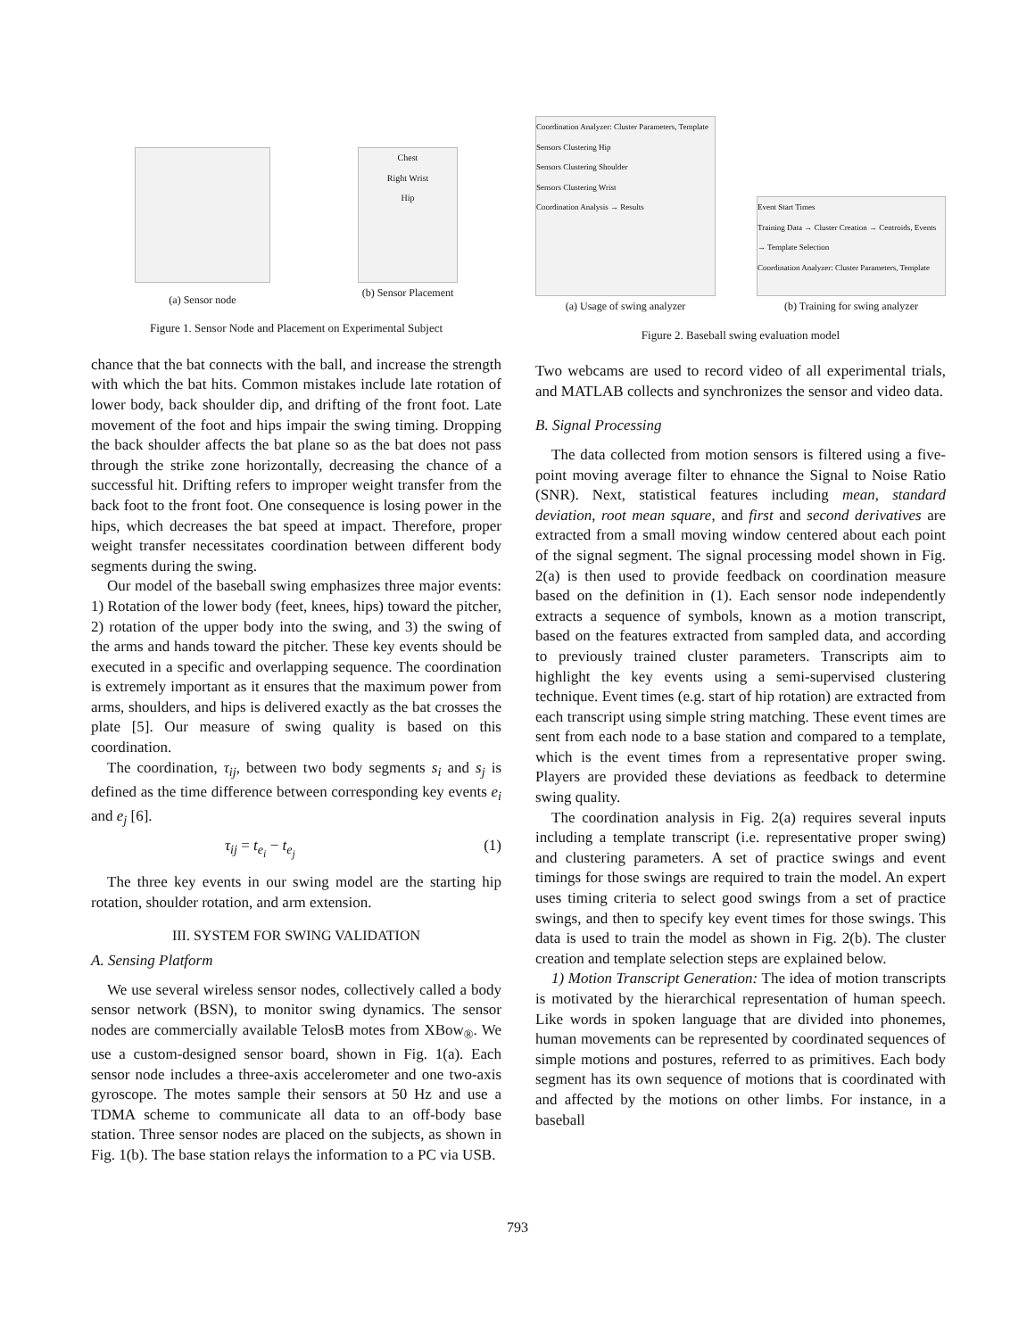(a) Sensor node
Chest
Right Wrist
Hip
(b) Sensor Placement
Figure 1. Sensor Node and Placement on Experimental Subject
chance that the bat connects with the ball, and increase the strength with which the bat hits. Common mistakes include late rotation of lower body, back shoulder dip, and drifting of the front foot. Late movement of the foot and hips impair the swing timing. Dropping the back shoulder affects the bat plane so as the bat does not pass through the strike zone horizontally, decreasing the chance of a successful hit. Drifting refers to improper weight transfer from the back foot to the front foot. One consequence is losing power in the hips, which decreases the bat speed at impact. Therefore, proper weight transfer necessitates coordination between different body segments during the swing.
Our model of the baseball swing emphasizes three major events: 1) Rotation of the lower body (feet, knees, hips) toward the pitcher, 2) rotation of the upper body into the swing, and 3) the swing of the arms and hands toward the pitcher. These key events should be executed in a specific and overlapping sequence. The coordination is extremely important as it ensures that the maximum power from arms, shoulders, and hips is delivered exactly as the bat crosses the plate [5]. Our measure of swing quality is based on this coordination.
The coordination, τ<sub>ij</sub>, between two body segments s<sub>i</sub> and s<sub>j</sub> is defined as the time difference between corresponding key events e<sub>i</sub> and e<sub>j</sub> [6].
τ<sub>ij</sub> = t<sub>e<sub>i</sub></sub> − t<sub>e<sub>j</sub></sub> (1)
The three key events in our swing model are the starting hip rotation, shoulder rotation, and arm extension.
III. SYSTEM FOR SWING VALIDATION
A. Sensing Platform
We use several wireless sensor nodes, collectively called a body sensor network (BSN), to monitor swing dynamics. The sensor nodes are commercially available TelosB motes from XBow<sub>®</sub>. We use a custom-designed sensor board, shown in Fig. 1(a). Each sensor node includes a three-axis accelerometer and one two-axis gyroscope. The motes sample their sensors at 50 Hz and use a TDMA scheme to communicate all data to an off-body base station. Three sensor nodes are placed on the subjects, as shown in Fig. 1(b). The base station relays the information to a PC via USB.
Coordination Analyzer: Cluster Parameters, Template
Sensors Clustering Hip
Sensors Clustering Shoulder
Sensors Clustering Wrist
Coordination Analysis → Results
(a) Usage of swing analyzer
Event Start Times
Training Data → Cluster Creation → Centroids, Events → Template Selection
Coordination Analyzer: Cluster Parameters, Template
(b) Training for swing analyzer
Figure 2. Baseball swing evaluation model
Two webcams are used to record video of all experimental trials, and MATLAB collects and synchronizes the sensor and video data.
B. Signal Processing
The data collected from motion sensors is filtered using a five-point moving average filter to ehnance the Signal to Noise Ratio (SNR). Next, statistical features including mean, standard deviation, root mean square, and first and second derivatives are extracted from a small moving window centered about each point of the signal segment. The signal processing model shown in Fig. 2(a) is then used to provide feedback on coordination measure based on the definition in (1). Each sensor node independently extracts a sequence of symbols, known as a motion transcript, based on the features extracted from sampled data, and according to previously trained cluster parameters. Transcripts aim to highlight the key events using a semi-supervised clustering technique. Event times (e.g. start of hip rotation) are extracted from each transcript using simple string matching. These event times are sent from each node to a base station and compared to a template, which is the event times from a representative proper swing. Players are provided these deviations as feedback to determine swing quality.
The coordination analysis in Fig. 2(a) requires several inputs including a template transcript (i.e. representative proper swing) and clustering parameters. A set of practice swings and event timings for those swings are required to train the model. An expert uses timing criteria to select good swings from a set of practice swings, and then to specify key event times for those swings. This data is used to train the model as shown in Fig. 2(b). The cluster creation and template selection steps are explained below.
1) Motion Transcript Generation: The idea of motion transcripts is motivated by the hierarchical representation of human speech. Like words in spoken language that are divided into phonemes, human movements can be represented by coordinated sequences of simple motions and postures, referred to as primitives. Each body segment has its own sequence of motions that is coordinated with and affected by the motions on other limbs. For instance, in a baseball
793